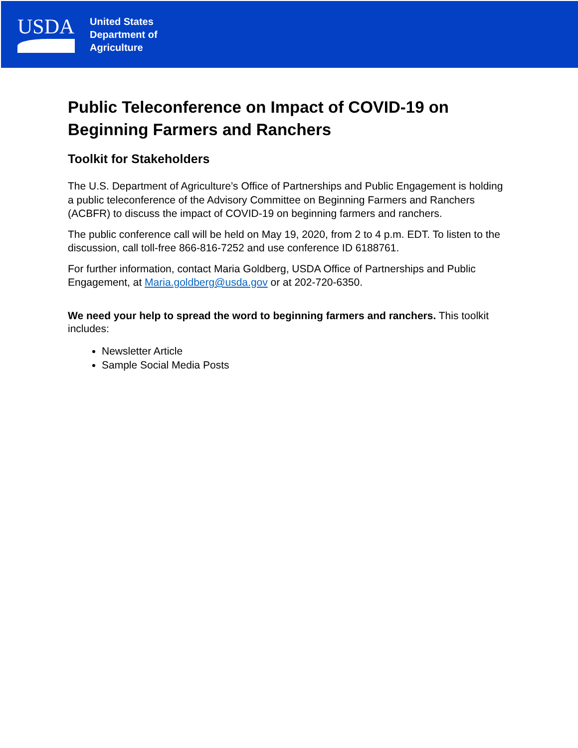USDA
United States
Department of
Agriculture
Public Teleconference on Impact of COVID-19 on Beginning Farmers and Ranchers
Toolkit for Stakeholders
The U.S. Department of Agriculture’s Office of Partnerships and Public Engagement is holding a public teleconference of the Advisory Committee on Beginning Farmers and Ranchers (ACBFR) to discuss the impact of COVID-19 on beginning farmers and ranchers.
The public conference call will be held on May 19, 2020, from 2 to 4 p.m. EDT. To listen to the discussion, call toll-free 866-816-7252 and use conference ID 6188761.
For further information, contact Maria Goldberg, USDA Office of Partnerships and Public Engagement, at Maria.goldberg@usda.gov or at 202-720-6350.
We need your help to spread the word to beginning farmers and ranchers. This toolkit includes:
Newsletter Article
Sample Social Media Posts